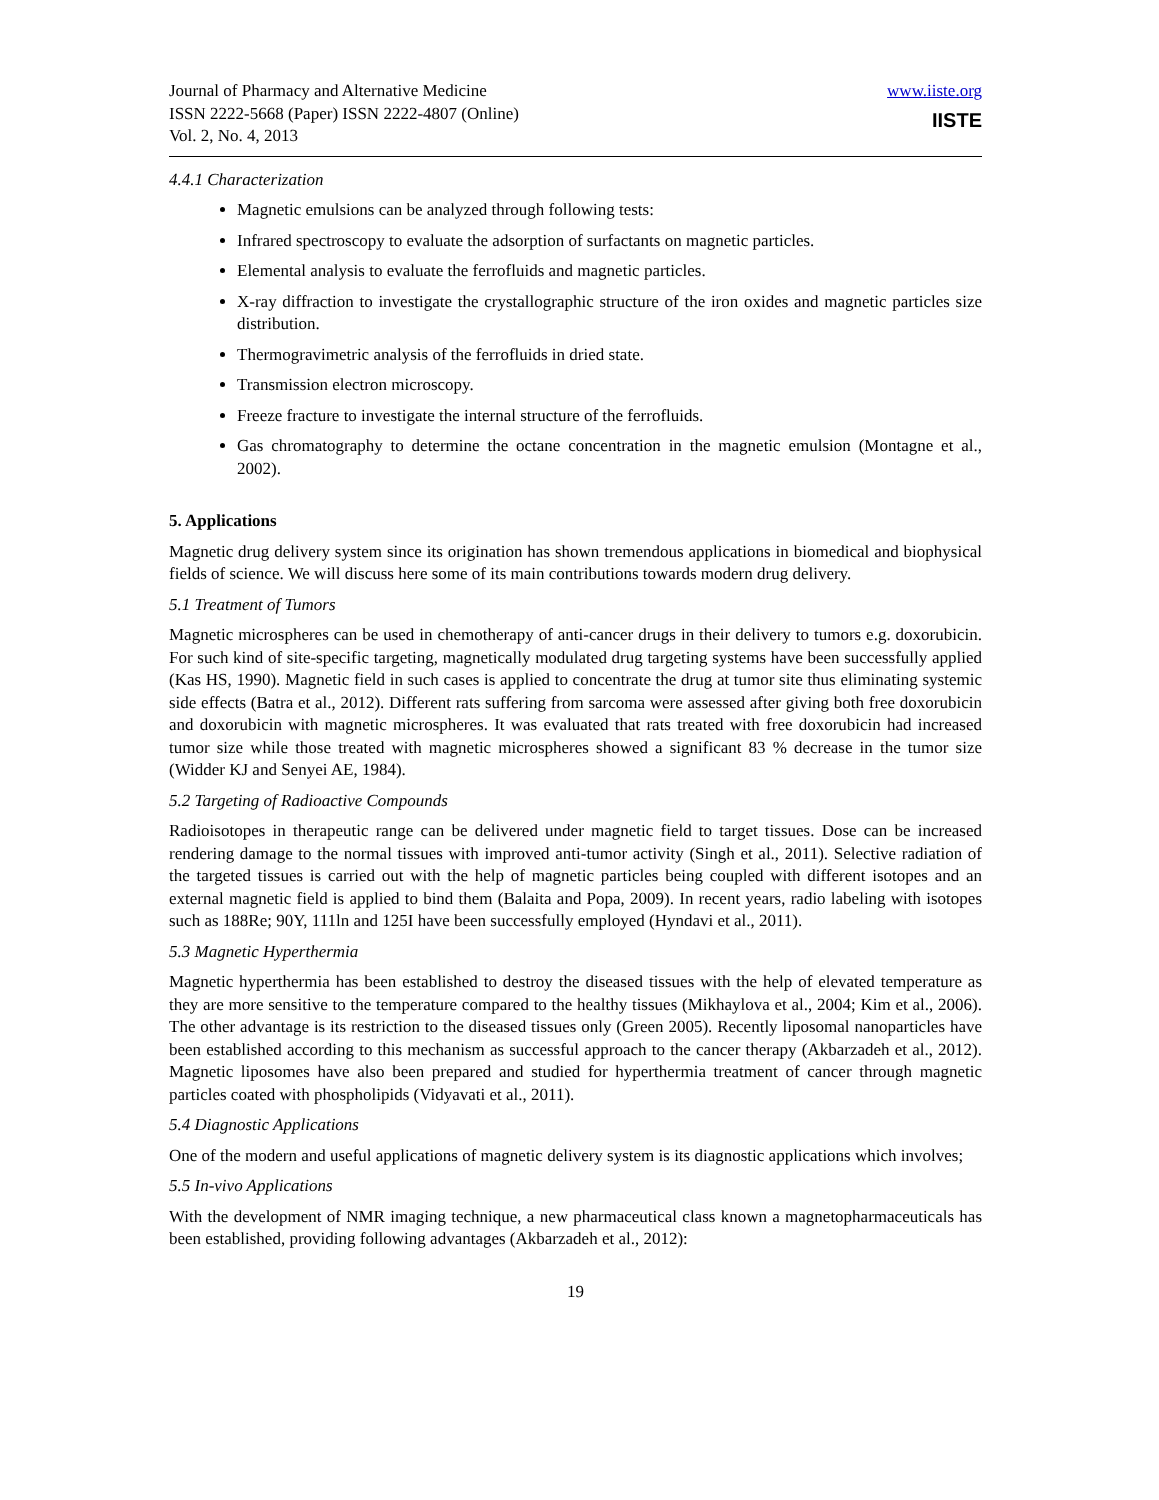Journal of Pharmacy and Alternative Medicine
ISSN 2222-5668 (Paper) ISSN 2222-4807 (Online)
Vol. 2, No. 4, 2013
www.iiste.org
IISTE
4.4.1 Characterization
Magnetic emulsions can be analyzed through following tests:
Infrared spectroscopy to evaluate the adsorption of surfactants on magnetic particles.
Elemental analysis to evaluate the ferrofluids and magnetic particles.
X-ray diffraction to investigate the crystallographic structure of the iron oxides and magnetic particles size distribution.
Thermogravimetric analysis of the ferrofluids in dried state.
Transmission electron microscopy.
Freeze fracture to investigate the internal structure of the ferrofluids.
Gas chromatography to determine the octane concentration in the magnetic emulsion (Montagne et al., 2002).
5. Applications
Magnetic drug delivery system since its origination has shown tremendous applications in biomedical and biophysical fields of science. We will discuss here some of its main contributions towards modern drug delivery.
5.1 Treatment of Tumors
Magnetic microspheres can be used in chemotherapy of anti-cancer drugs in their delivery to tumors e.g. doxorubicin. For such kind of site-specific targeting, magnetically modulated drug targeting systems have been successfully applied (Kas HS, 1990). Magnetic field in such cases is applied to concentrate the drug at tumor site thus eliminating systemic side effects (Batra et al., 2012). Different rats suffering from sarcoma were assessed after giving both free doxorubicin and doxorubicin with magnetic microspheres. It was evaluated that rats treated with free doxorubicin had increased tumor size while those treated with magnetic microspheres showed a significant 83 % decrease in the tumor size (Widder KJ and Senyei AE, 1984).
5.2 Targeting of Radioactive Compounds
Radioisotopes in therapeutic range can be delivered under magnetic field to target tissues. Dose can be increased rendering damage to the normal tissues with improved anti-tumor activity (Singh et al., 2011). Selective radiation of the targeted tissues is carried out with the help of magnetic particles being coupled with different isotopes and an external magnetic field is applied to bind them (Balaita and Popa, 2009). In recent years, radio labeling with isotopes such as 188Re; 90Y, 111ln and 125I have been successfully employed (Hyndavi et al., 2011).
5.3 Magnetic Hyperthermia
Magnetic hyperthermia has been established to destroy the diseased tissues with the help of elevated temperature as they are more sensitive to the temperature compared to the healthy tissues (Mikhaylova et al., 2004; Kim et al., 2006). The other advantage is its restriction to the diseased tissues only (Green 2005). Recently liposomal nanoparticles have been established according to this mechanism as successful approach to the cancer therapy (Akbarzadeh et al., 2012). Magnetic liposomes have also been prepared and studied for hyperthermia treatment of cancer through magnetic particles coated with phospholipids (Vidyavati et al., 2011).
5.4 Diagnostic Applications
One of the modern and useful applications of magnetic delivery system is its diagnostic applications which involves;
5.5 In-vivo Applications
With the development of NMR imaging technique, a new pharmaceutical class known a magnetopharmaceuticals has been established, providing following advantages (Akbarzadeh et al., 2012):
19